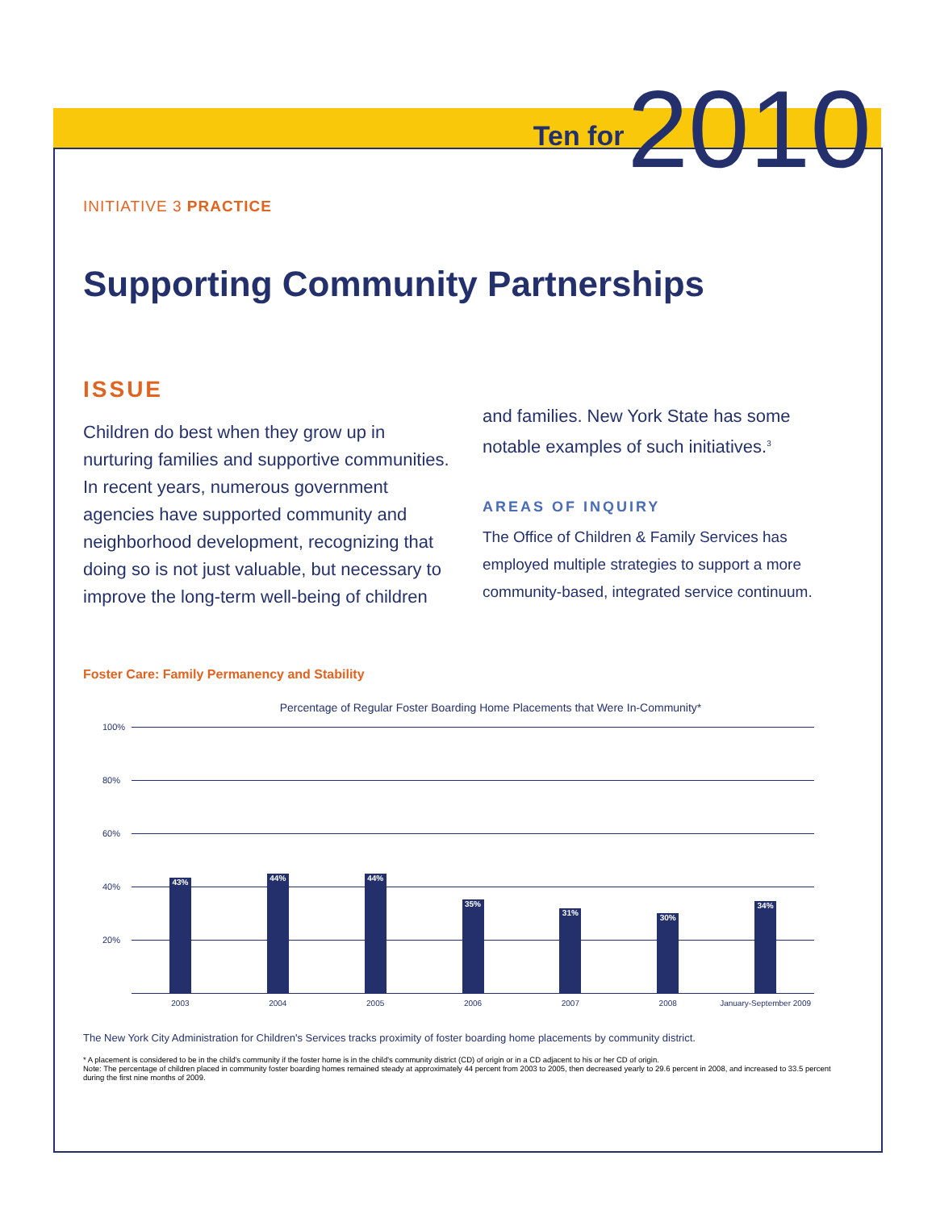Ten for 2010
INITIATIVE 3 PRACTICE
Supporting Community Partnerships
ISSUE
Children do best when they grow up in nurturing families and supportive communities. In recent years, numerous government agencies have supported community and neighborhood development, recognizing that doing so is not just valuable, but necessary to improve the long-term well-being of children
and families. New York State has some notable examples of such initiatives.<sup>3</sup>
AREAS OF INQUIRY
The Office of Children & Family Services has employed multiple strategies to support a more community-based, integrated service continuum.
Foster Care: Family Permanency and Stability
Percentage of Regular Foster Boarding Home Placements that Were In-Community*
100%
80%
60%
40%
20%
43%
44% 44%
35%
31%
30%
34%
2003 2004 2005 2006 2007 2008 January-September 2009
The New York City Administration for Children's Services tracks proximity of foster boarding home placements by community district.
* A placement is considered to be in the child's community if the foster home is in the child's community district (CD) of origin or in a CD adjacent to his or her CD of origin.
Note: The percentage of children placed in community foster boarding homes remained steady at approximately 44 percent from 2003 to 2005, then decreased yearly to 29.6 percent in 2008, and increased to 33.5 percent during the first nine months of 2009.